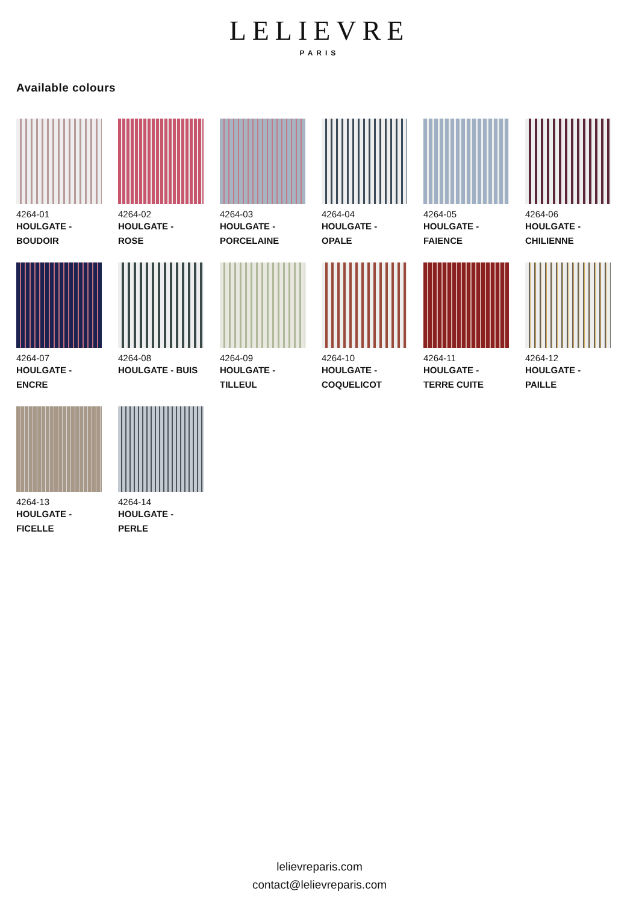LELIEVRE
PARIS
Available colours
4264-01
HOULGATE -
BOUDOIR
4264-02
HOULGATE -
ROSE
4264-03
HOULGATE -
PORCELAINE
4264-04
HOULGATE -
OPALE
4264-05
HOULGATE -
FAIENCE
4264-06
HOULGATE -
CHILIENNE
4264-07
HOULGATE -
ENCRE
4264-08
HOULGATE - BUIS
4264-09
HOULGATE -
TILLEUL
4264-10
HOULGATE -
COQUELICOT
4264-11
HOULGATE -
TERRE CUITE
4264-12
HOULGATE -
PAILLE
4264-13
HOULGATE -
FICELLE
4264-14
HOULGATE -
PERLE
lelievreparis.com
contact@lelievreparis.com